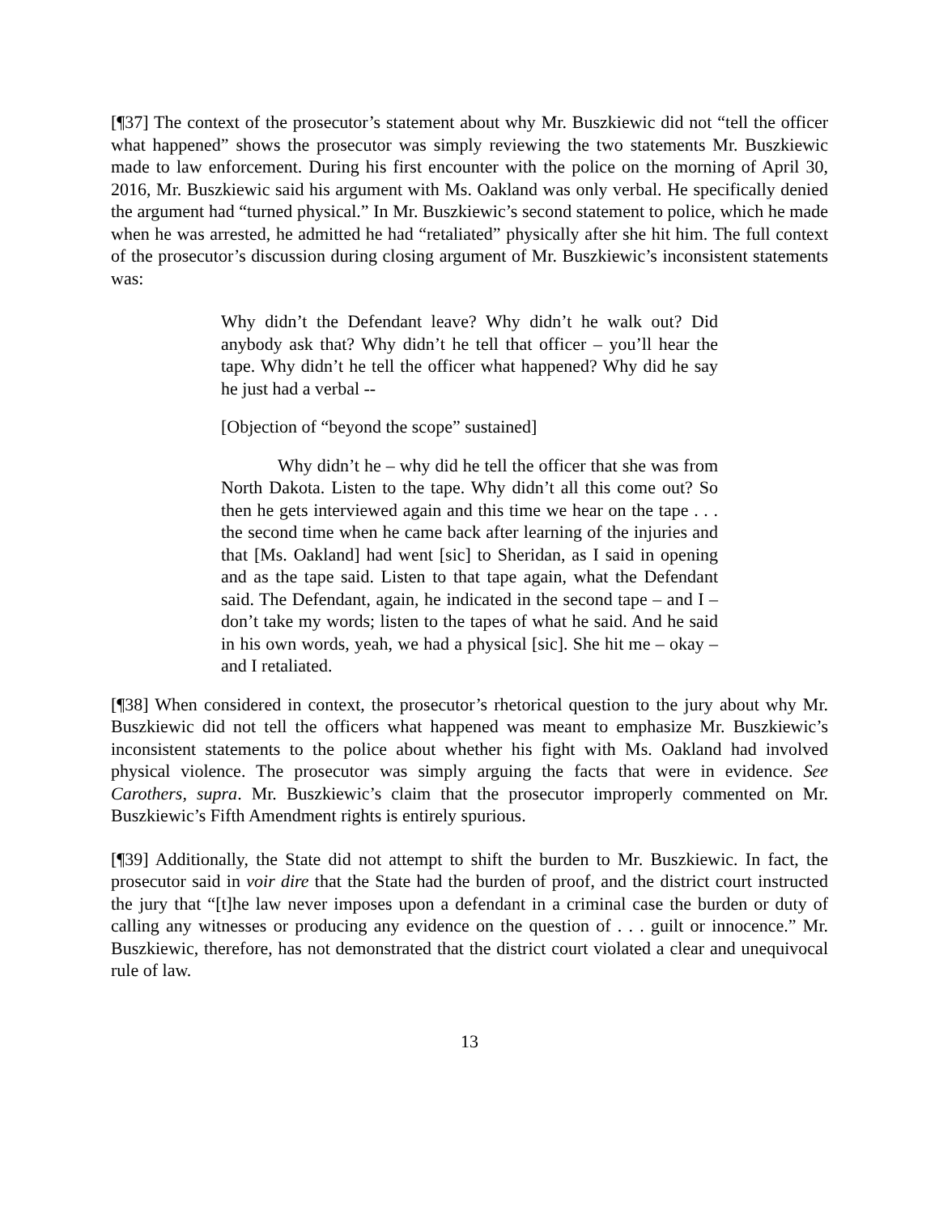[¶37] The context of the prosecutor’s statement about why Mr. Buszkiewic did not “tell the officer what happened” shows the prosecutor was simply reviewing the two statements Mr. Buszkiewic made to law enforcement. During his first encounter with the police on the morning of April 30, 2016, Mr. Buszkiewic said his argument with Ms. Oakland was only verbal. He specifically denied the argument had “turned physical.” In Mr. Buszkiewic’s second statement to police, which he made when he was arrested, he admitted he had “retaliated” physically after she hit him. The full context of the prosecutor’s discussion during closing argument of Mr. Buszkiewic’s inconsistent statements was:
Why didn’t the Defendant leave? Why didn’t he walk out? Did anybody ask that? Why didn’t he tell that officer – you’ll hear the tape. Why didn’t he tell the officer what happened? Why did he say he just had a verbal --
[Objection of “beyond the scope” sustained]
Why didn’t he – why did he tell the officer that she was from North Dakota. Listen to the tape. Why didn’t all this come out? So then he gets interviewed again and this time we hear on the tape . . . the second time when he came back after learning of the injuries and that [Ms. Oakland] had went [sic] to Sheridan, as I said in opening and as the tape said. Listen to that tape again, what the Defendant said. The Defendant, again, he indicated in the second tape – and I – don’t take my words; listen to the tapes of what he said. And he said in his own words, yeah, we had a physical [sic]. She hit me – okay – and I retaliated.
[¶38] When considered in context, the prosecutor’s rhetorical question to the jury about why Mr. Buszkiewic did not tell the officers what happened was meant to emphasize Mr. Buszkiewic’s inconsistent statements to the police about whether his fight with Ms. Oakland had involved physical violence. The prosecutor was simply arguing the facts that were in evidence. See Carothers, supra. Mr. Buszkiewic’s claim that the prosecutor improperly commented on Mr. Buszkiewic’s Fifth Amendment rights is entirely spurious.
[¶39] Additionally, the State did not attempt to shift the burden to Mr. Buszkiewic. In fact, the prosecutor said in voir dire that the State had the burden of proof, and the district court instructed the jury that “[t]he law never imposes upon a defendant in a criminal case the burden or duty of calling any witnesses or producing any evidence on the question of . . . guilt or innocence.” Mr. Buszkiewic, therefore, has not demonstrated that the district court violated a clear and unequivocal rule of law.
13